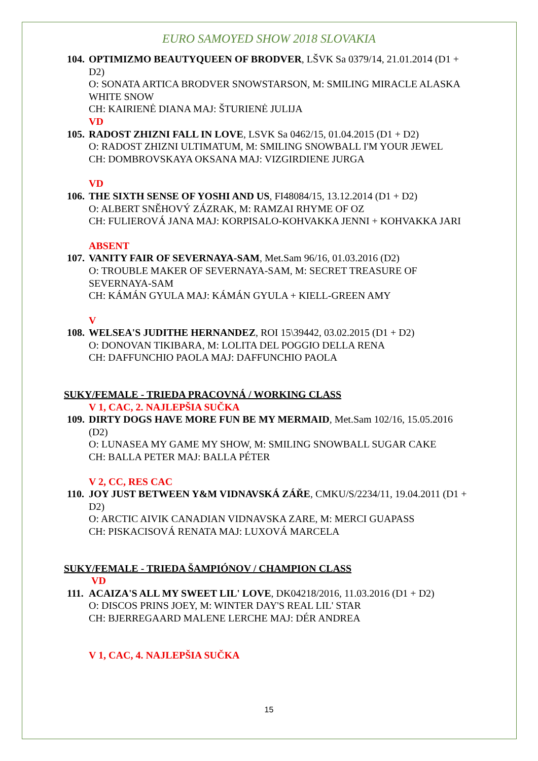EURO SAMOYED SHOW 2018 SLOVAKIA
104.
OPTIMIZMO BEAUTYQUEEN OF BRODVER, LŠVK Sa 0379/14, 21.01.2014 (D1 + D2)
O: SONATA ARTICA BRODVER SNOWSTARSON, M: SMILING MIRACLE ALASKA WHITE SNOW
CH: KAIRIENĖ DIANA MAJ: ŠTURIENĖ JULIJA
VD
105.
RADOST ZHIZNI FALL IN LOVE, LSVK Sa 0462/15, 01.04.2015 (D1 + D2)
O: RADOST ZHIZNI ULTIMATUM, M: SMILING SNOWBALL I'M YOUR JEWEL
CH: DOMBROVSKAYA OKSANA MAJ: VIZGIRDIENE JURGA
VD
106.
THE SIXTH SENSE OF YOSHI AND US, FI48084/15, 13.12.2014 (D1 + D2)
O: ALBERT SNĚHOVÝ ZÁZRAK, M: RAMZAI RHYME OF OZ
CH: FULIEROVÁ JANA MAJ: KORPISALO-KOHVAKKA JENNI + KOHVAKKA JARI
ABSENT
107.
VANITY FAIR OF SEVERNAYA-SAM, Met.Sam 96/16, 01.03.2016 (D2)
O: TROUBLE MAKER OF SEVERNAYA-SAM, M: SECRET TREASURE OF SEVERNAYA-SAM
CH: KÁMÁN GYULA MAJ: KÁMÁN GYULA + KIELL-GREEN AMY
V
108.
WELSEA'S JUDITHE HERNANDEZ, ROI 15\39442, 03.02.2015 (D1 + D2)
O: DONOVAN TIKIBARA, M: LOLITA DEL POGGIO DELLA RENA
CH: DAFFUNCHIO PAOLA MAJ: DAFFUNCHIO PAOLA
SUKY/FEMALE - TRIEDA PRACOVNÁ / WORKING CLASS
V 1, CAC, 2. NAJLEPŠIA SUČKA
109.
DIRTY DOGS HAVE MORE FUN BE MY MERMAID, Met.Sam 102/16, 15.05.2016 (D2)
O: LUNASEA MY GAME MY SHOW, M: SMILING SNOWBALL SUGAR CAKE
CH: BALLA PETER MAJ: BALLA PÉTER
V 2, CC, RES CAC
110.
JOY JUST BETWEEN Y&M VIDNAVSKÁ ZÁŘE, CMKU/S/2234/11, 19.04.2011 (D1 + D2)
O: ARCTIC AIVIK CANADIAN VIDNAVSKA ZARE, M: MERCI GUAPASS
CH: PISKACISOVÁ RENATA MAJ: LUXOVÁ MARCELA
SUKY/FEMALE - TRIEDA ŠAMPIÓNOV / CHAMPION CLASS
VD
111.
ACAIZA'S ALL MY SWEET LIL' LOVE, DK04218/2016, 11.03.2016 (D1 + D2)
O: DISCOS PRINS JOEY, M: WINTER DAY'S REAL LIL' STAR
CH: BJERREGAARD MALENE LERCHE MAJ: DÉR ANDREA
V 1, CAC, 4. NAJLEPŠIA SUČKA
15